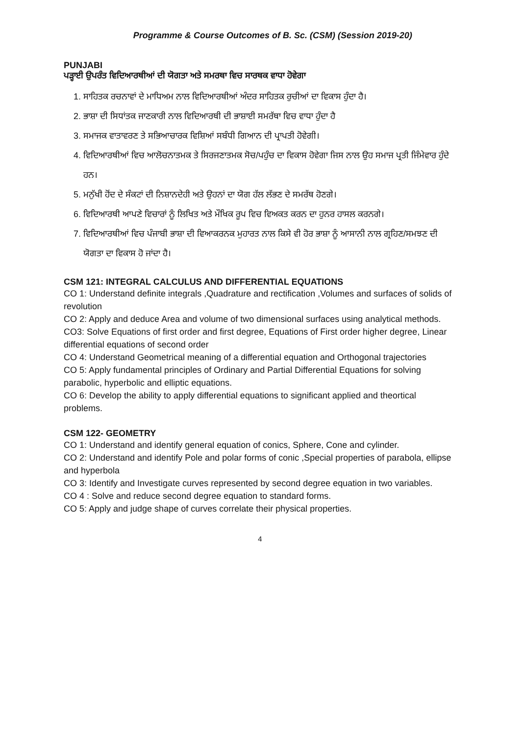Programme & Course Outcomes of B. Sc. (CSM) (Session 2019-20)
PUNJABI
ਪੜ੍ਹਾਈ ਉਪਰੰਤ ਵਿਦਿਆਰਥੀਆਂ ਦੀ ਯੋਗਤਾ ਅਤੇ ਸਮਰਥਾ ਵਿਚ ਸਾਰਥਕ ਵਾਧਾ ਹੋਵੇਗਾ
1. ਸਾਹਿਤਕ ਰਚਨਾਵਾਂ ਦੇ ਮਾਧਿਅਮ ਨਾਲ ਵਿਦਿਆਰਥੀਆਂ ਅੰਦਰ ਸਾਹਿਤਕ ਰੁਚੀਆਂ ਦਾ ਵਿਕਾਸ ਹੁੰਦਾ ਹੈ।
2. ਭਾਸ਼ਾ ਦੀ ਸਿਧਾਂਤਕ ਜਾਣਕਾਰੀ ਨਾਲ ਵਿਦਿਆਰਥੀ ਦੀ ਭਾਸ਼ਾਈ ਸਮਰੱਥਾ ਵਿਚ ਵਾਧਾ ਹੁੰਦਾ ਹੈ
3. ਸਮਾਜਕ ਵਾਤਾਵਰਣ ਤੇ ਸਭਿਆਚਾਰਕ ਵਿਸ਼ਿਆਂ ਸਬੰਧੀ ਗਿਆਨ ਦੀ ਪ੍ਰਾਪਤੀ ਹੋਵੇਗੀ।
4. ਵਿਦਿਆਰਥੀਆਂ ਵਿਚ ਆਲੋਚਨਾਤਮਕ ਤੇ ਸਿਰਜਣਾਤਮਕ ਸੋਚ/ਪਹੁੰਚ ਦਾ ਵਿਕਾਸ ਹੋਵੇਗਾ ਜਿਸ ਨਾਲ ਉਹ ਸਮਾਜ ਪ੍ਰਤੀ ਜਿੰਮੇਵਾਰ ਹੁੰਦੇ ਹਨ।
5. ਮਨੁੱਖੀ ਹੋਂਦ ਦੇ ਸੰਕਟਾਂ ਦੀ ਨਿਸ਼ਾਨਦੇਹੀ ਅਤੇ ਉਹਨਾਂ ਦਾ ਯੋਗ ਹੱਲ ਲੱਭਣ ਦੇ ਸਮਰੱਥ ਹੋਣਗੇ।
6. ਵਿਦਿਆਰਥੀ ਆਪਣੇ ਵਿਚਾਰਾਂ ਨੂੰ ਲਿਖਿਤ ਅਤੇ ਮੌਖਿਕ ਰੂਪ ਵਿਚ ਵਿਅਕਤ ਕਰਨ ਦਾ ਹੁਨਰ ਹਾਸਲ ਕਰਨਗੇ।
7. ਵਿਦਿਆਰਥੀਆਂ ਵਿਚ ਪੰਜਾਬੀ ਭਾਸ਼ਾ ਦੀ ਵਿਆਕਰਨਕ ਮੁਹਾਰਤ ਨਾਲ ਕਿਸੇ ਵੀ ਹੋਰ ਭਾਸ਼ਾ ਨੂੰ ਆਸਾਨੀ ਨਾਲ ਗ੍ਰਹਿਣ/ਸਮਝਣ ਦੀ ਯੋਗਤਾ ਦਾ ਵਿਕਾਸ ਹੋ ਜਾਂਦਾ ਹੈ।
CSM 121: INTEGRAL CALCULUS AND DIFFERENTIAL EQUATIONS
CO 1: Understand definite integrals ,Quadrature and rectification ,Volumes and surfaces of solids of revolution
CO 2: Apply and deduce Area and volume of two dimensional surfaces using analytical methods.
CO3: Solve Equations of first order and first degree, Equations of First order higher degree, Linear differential equations of second order
CO 4: Understand Geometrical meaning of a differential equation and Orthogonal trajectories
CO 5: Apply fundamental principles of Ordinary and Partial Differential Equations for solving parabolic, hyperbolic and elliptic equations.
CO 6: Develop the ability to apply differential equations to significant applied and theortical problems.
CSM 122- GEOMETRY
CO 1: Understand and identify general equation of conics, Sphere, Cone and cylinder.
CO 2: Understand and identify Pole and polar forms of conic ,Special properties of parabola, ellipse and hyperbola
CO 3: Identify and Investigate curves represented by second degree equation in two variables.
CO 4 : Solve and reduce second degree equation to standard forms.
CO 5: Apply and judge shape of curves correlate their physical properties.
4